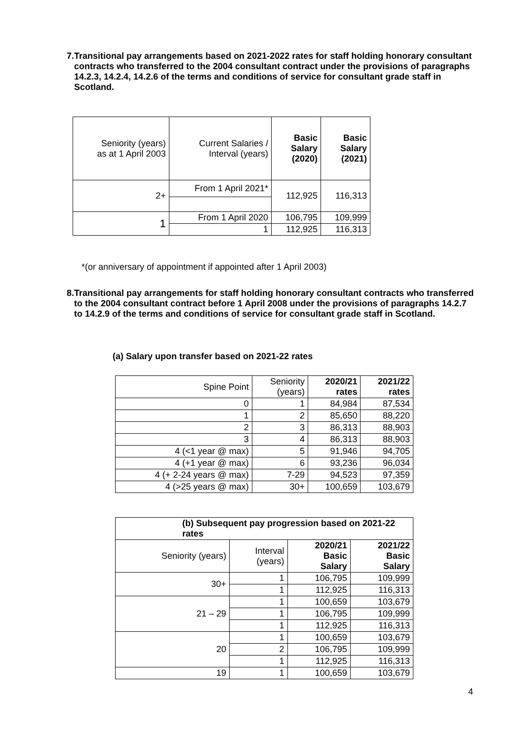7. Transitional pay arrangements based on 2021-2022 rates for staff holding honorary consultant contracts who transferred to the 2004 consultant contract under the provisions of paragraphs 14.2.3, 14.2.4, 14.2.6 of the terms and conditions of service for consultant grade staff in Scotland.
| Seniority (years) as at 1 April 2003 | Current Salaries / Interval (years) | Basic Salary (2020) | Basic Salary (2021) |
| --- | --- | --- | --- |
| 2+ | From 1 April 2021* | 112,925 | 116,313 |
| 1 | From 1 April 2020 | 106,795 | 109,999 |
| | 1 | 112,925 | 116,313 |
*(or anniversary of appointment if appointed after 1 April 2003)
8. Transitional pay arrangements for staff holding honorary consultant contracts who transferred to the 2004 consultant contract before 1 April 2008 under the provisions of paragraphs 14.2.7 to 14.2.9 of the terms and conditions of service for consultant grade staff in Scotland.
(a) Salary upon transfer based on 2021-22 rates
| Spine Point | Seniority (years) | 2020/21 rates | 2021/22 rates |
| --- | --- | --- | --- |
| 0 | 1 | 84,984 | 87,534 |
| 1 | 2 | 85,650 | 88,220 |
| 2 | 3 | 86,313 | 88,903 |
| 3 | 4 | 86,313 | 88,903 |
| 4 (<1 year @ max) | 5 | 91,946 | 94,705 |
| 4 (+1 year @ max) | 6 | 93,236 | 96,034 |
| 4 (+ 2-24 years @ max) | 7-29 | 94,523 | 97,359 |
| 4 (>25 years @ max) | 30+ | 100,659 | 103,679 |
| (b) Subsequent pay progression based on 2021-22 rates | | | |
| --- | --- | --- | --- |
| Seniority (years) | Interval (years) | 2020/21 Basic Salary | 2021/22 Basic Salary |
| 30+ | 1 | 106,795 | 109,999 |
| | 1 | 112,925 | 116,313 |
| 21 – 29 | 1 | 100,659 | 103,679 |
| | 1 | 106,795 | 109,999 |
| | 1 | 112,925 | 116,313 |
| 20 | 1 | 100,659 | 103,679 |
| | 2 | 106,795 | 109,999 |
| | 1 | 112,925 | 116,313 |
| 19 | 1 | 100,659 | 103,679 |
4